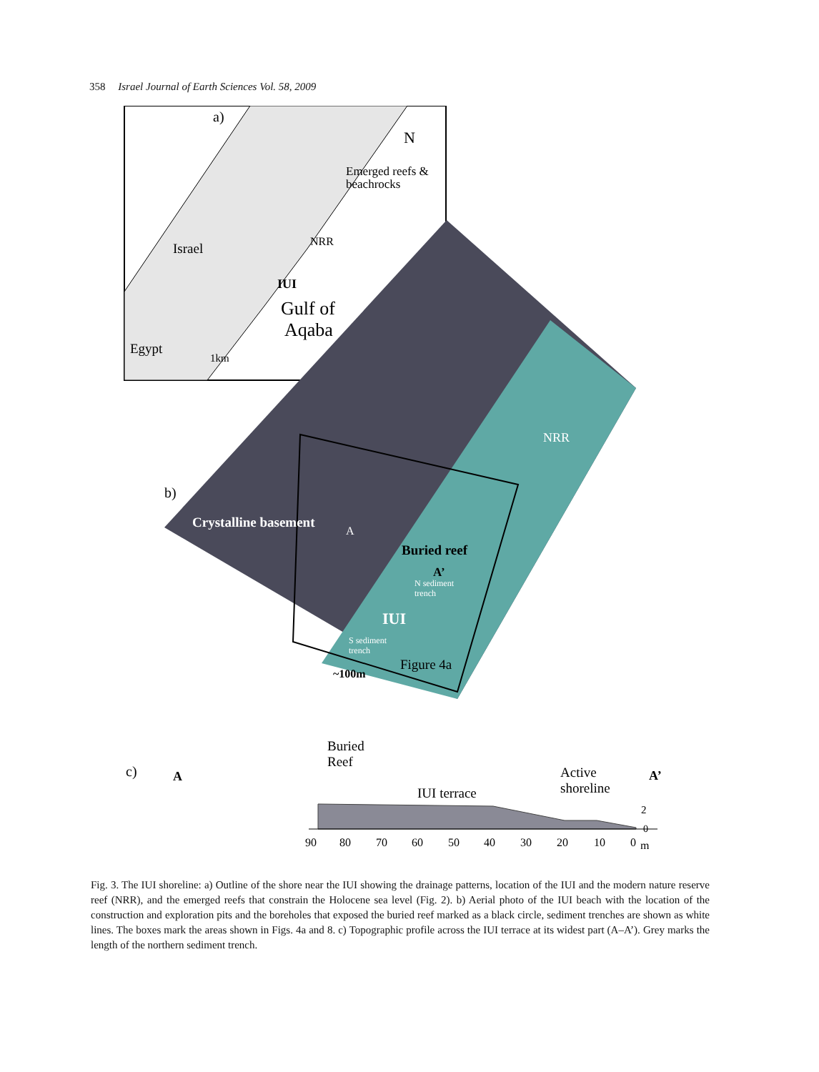358 Israel Journal of Earth Sciences Vol. 58, 2009
a)
N
Emerged reefs &
beachrocks
Israel
IUI
Gulf of
Aqaba
NRR
Egypt
1km
b)
Crystalline basement
A
Buried reef
A’
N sediment
trench
IUI
S sediment
trench
Figure 4a
~100m
NRR
Buried
Reef
c)
A
IUI terrace
Active
shoreline
A’
2
0
90
80
70
60
50
40
30
20
10
0
m
Fig. 3. The IUI shoreline: a) Outline of the shore near the IUI showing the drainage patterns, location of the IUI and the modern nature reserve reef (NRR), and the emerged reefs that constrain the Holocene sea level (Fig. 2). b) Aerial photo of the IUI beach with the location of the construction and exploration pits and the boreholes that exposed the buried reef marked as a black circle, sediment trenches are shown as white lines. The boxes mark the areas shown in Figs. 4a and 8. c) Topographic profile across the IUI terrace at its widest part (A–A’). Grey marks the length of the northern sediment trench.